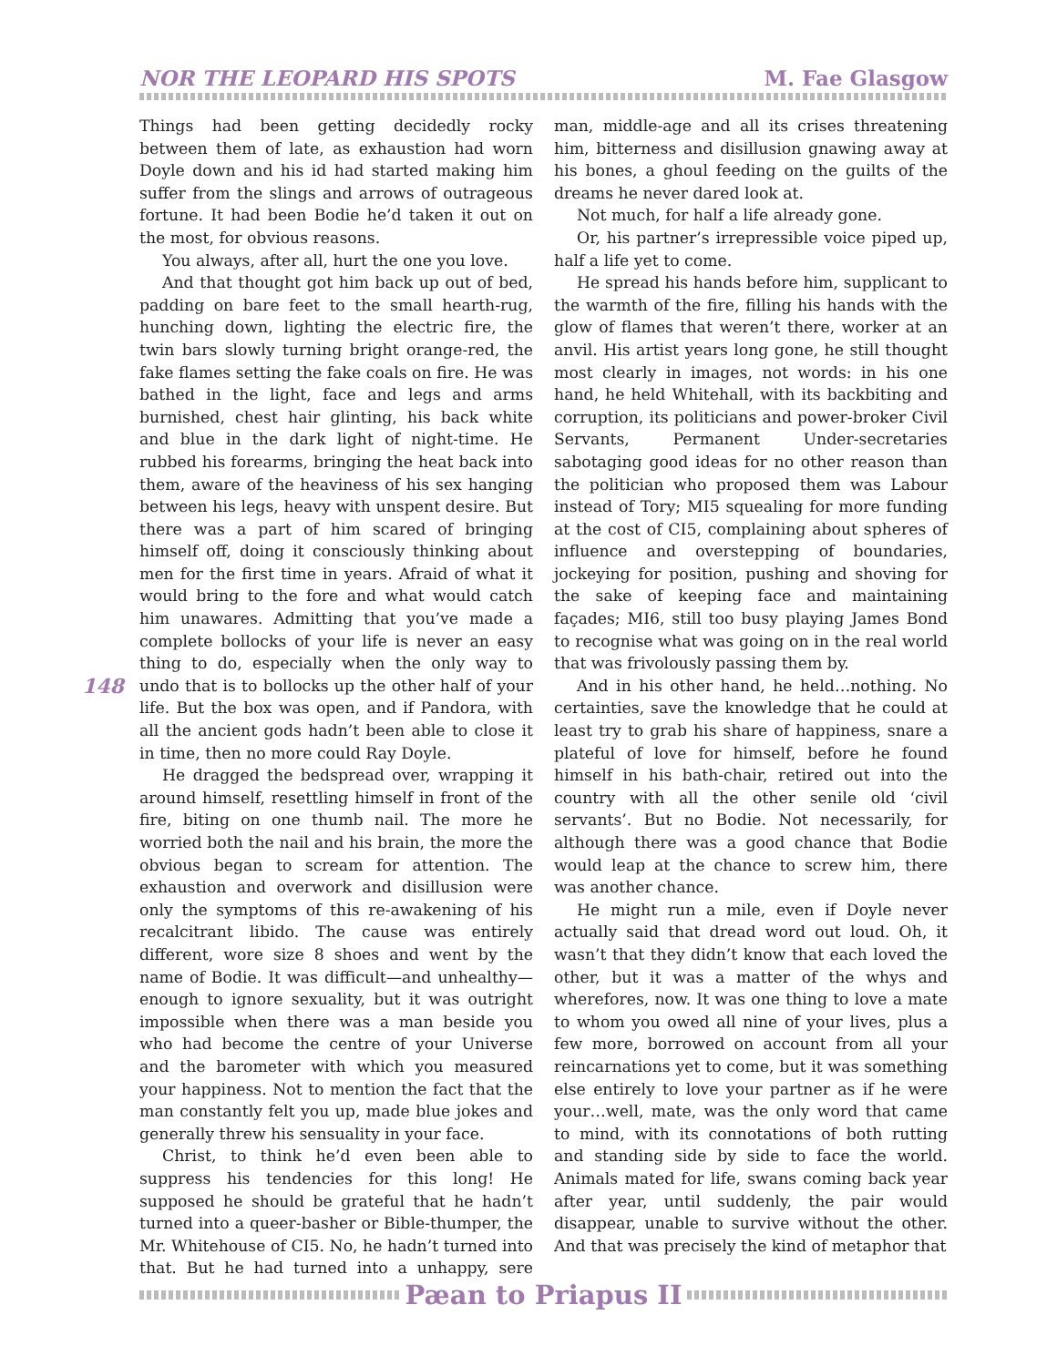NOR THE LEOPARD HIS SPOTS M. Fae Glasgow
148
Things had been getting decidedly rocky between them of late, as exhaustion had worn Doyle down and his id had started making him suffer from the slings and arrows of outrageous fortune. It had been Bodie he’d taken it out on the most, for obvious reasons.
You always, after all, hurt the one you love.
And that thought got him back up out of bed, padding on bare feet to the small hearth-rug, hunching down, lighting the electric fire, the twin bars slowly turning bright orange-red, the fake flames setting the fake coals on fire. He was bathed in the light, face and legs and arms burnished, chest hair glinting, his back white and blue in the dark light of night-time. He rubbed his forearms, bringing the heat back into them, aware of the heaviness of his sex hanging between his legs, heavy with unspent desire. But there was a part of him scared of bringing himself off, doing it consciously thinking about men for the first time in years. Afraid of what it would bring to the fore and what would catch him unawares. Admitting that you’ve made a complete bollocks of your life is never an easy thing to do, especially when the only way to undo that is to bollocks up the other half of your life. But the box was open, and if Pandora, with all the ancient gods hadn’t been able to close it in time, then no more could Ray Doyle.
He dragged the bedspread over, wrapping it around himself, resettling himself in front of the fire, biting on one thumb nail. The more he worried both the nail and his brain, the more the obvious began to scream for attention. The exhaustion and overwork and disillusion were only the symptoms of this re-awakening of his recalcitrant libido. The cause was entirely different, wore size 8 shoes and went by the name of Bodie. It was difficult—and unhealthy—enough to ignore sexuality, but it was outright impossible when there was a man beside you who had become the centre of your Universe and the barometer with which you measured your happiness. Not to mention the fact that the man constantly felt you up, made blue jokes and generally threw his sensuality in your face.
Christ, to think he’d even been able to suppress his tendencies for this long! He supposed he should be grateful that he hadn’t turned into a queer-basher or Bible-thumper, the Mr. Whitehouse of CI5. No, he hadn’t turned into that. But he had turned into a unhappy, sere man, middle-age and all its crises threatening him, bitterness and disillusion gnawing away at his bones, a ghoul feeding on the guilts of the dreams he never dared look at.
Not much, for half a life already gone.
Or, his partner’s irrepressible voice piped up, half a life yet to come.
He spread his hands before him, supplicant to the warmth of the fire, filling his hands with the glow of flames that weren’t there, worker at an anvil. His artist years long gone, he still thought most clearly in images, not words: in his one hand, he held Whitehall, with its backbiting and corruption, its politicians and power-broker Civil Servants, Permanent Under-secretaries sabotaging good ideas for no other reason than the politician who proposed them was Labour instead of Tory; MI5 squealing for more funding at the cost of CI5, complaining about spheres of influence and overstepping of boundaries, jockeying for position, pushing and shoving for the sake of keeping face and maintaining façades; MI6, still too busy playing James Bond to recognise what was going on in the real world that was frivolously passing them by.
And in his other hand, he held…nothing. No certainties, save the knowledge that he could at least try to grab his share of happiness, snare a plateful of love for himself, before he found himself in his bath-chair, retired out into the country with all the other senile old ‘civil servants’. But no Bodie. Not necessarily, for although there was a good chance that Bodie would leap at the chance to screw him, there was another chance.
He might run a mile, even if Doyle never actually said that dread word out loud. Oh, it wasn’t that they didn’t know that each loved the other, but it was a matter of the whys and wherefores, now. It was one thing to love a mate to whom you owed all nine of your lives, plus a few more, borrowed on account from all your reincarnations yet to come, but it was something else entirely to love your partner as if he were your…well, mate, was the only word that came to mind, with its connotations of both rutting and standing side by side to face the world. Animals mated for life, swans coming back year after year, until suddenly, the pair would disappear, unable to survive without the other. And that was precisely the kind of metaphor that
Pæan to Priapus II